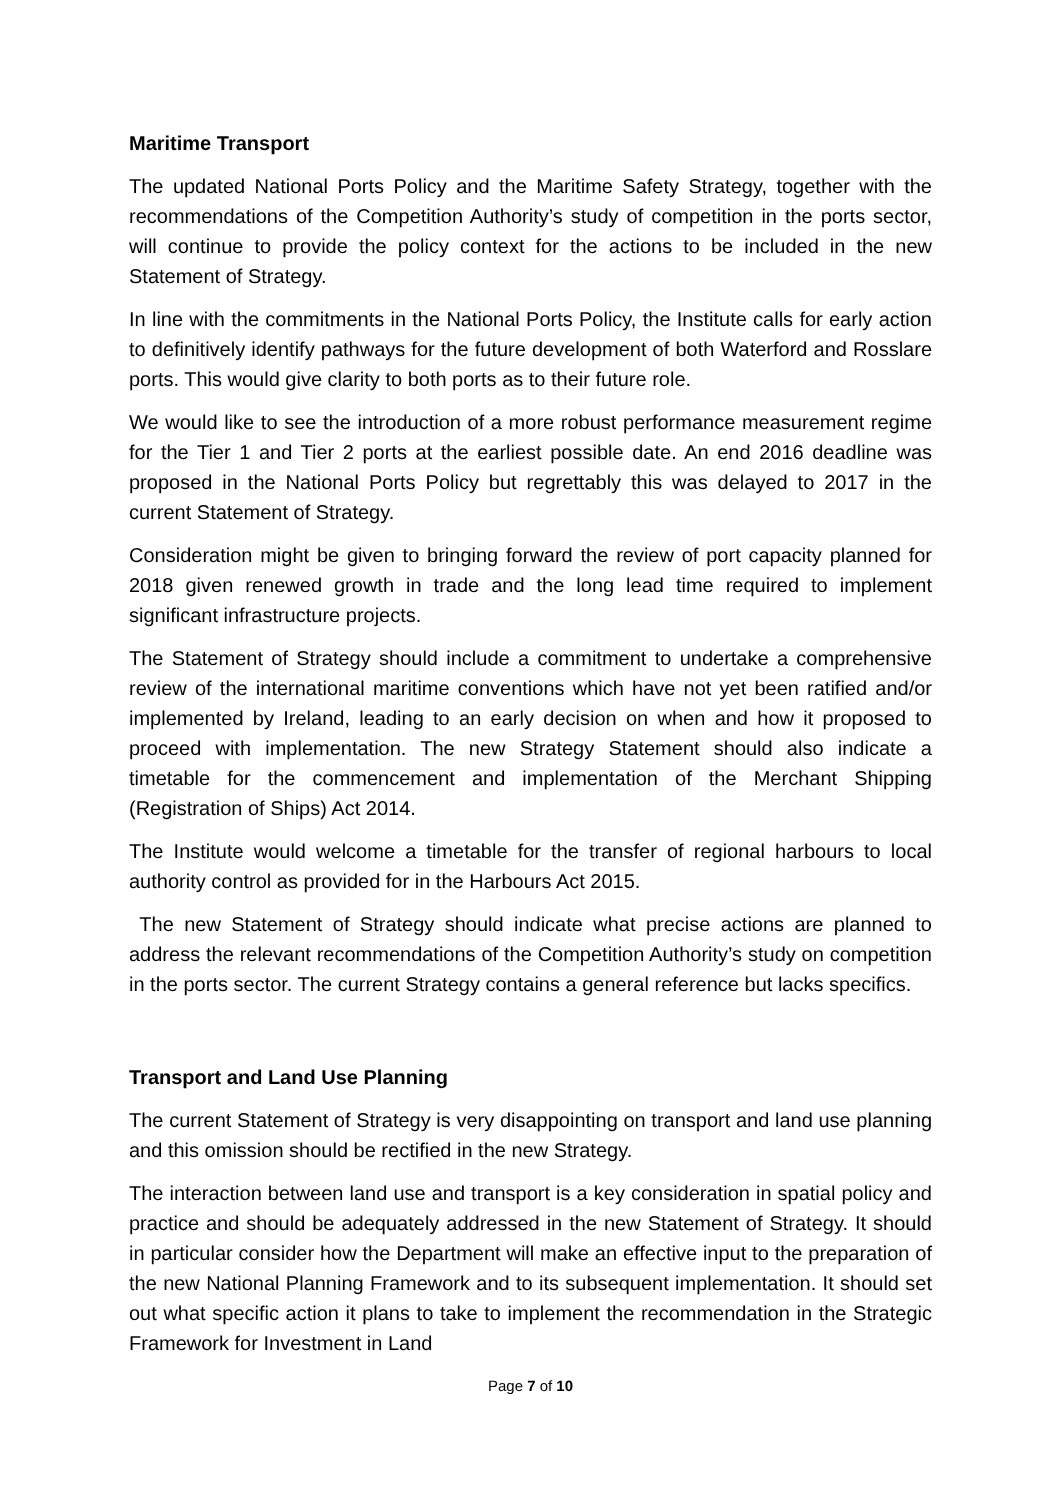Maritime Transport
The updated National Ports Policy and the Maritime Safety Strategy, together with the recommendations of the Competition Authority’s study of competition in the ports sector, will continue to provide the policy context for the actions to be included in the new Statement of Strategy.
In line with the commitments in the National Ports Policy, the Institute calls for early action to definitively identify pathways for the future development of both Waterford and Rosslare ports. This would give clarity to both ports as to their future role.
We would like to see the introduction of a more robust performance measurement regime for the Tier 1 and Tier 2 ports at the earliest possible date. An end 2016 deadline was proposed in the National Ports Policy but regrettably this was delayed to 2017 in the current Statement of Strategy.
Consideration might be given to bringing forward the review of port capacity planned for 2018 given renewed growth in trade and the long lead time required to implement significant infrastructure projects.
The Statement of Strategy should include a commitment to undertake a comprehensive review of the international maritime conventions which have not yet been ratified and/or implemented by Ireland, leading to an early decision on when and how it proposed to proceed with implementation. The new Strategy Statement should also indicate a timetable for the commencement and implementation of the Merchant Shipping (Registration of Ships) Act 2014.
The Institute would welcome a timetable for the transfer of regional harbours to local authority control as provided for in the Harbours Act 2015.
The new Statement of Strategy should indicate what precise actions are planned to address the relevant recommendations of the Competition Authority’s study on competition in the ports sector. The current Strategy contains a general reference but lacks specifics.
Transport and Land Use Planning
The current Statement of Strategy is very disappointing on transport and land use planning and this omission should be rectified in the new Strategy.
The interaction between land use and transport is a key consideration in spatial policy and practice and should be adequately addressed in the new Statement of Strategy. It should in particular consider how the Department will make an effective input to the preparation of the new National Planning Framework and to its subsequent implementation. It should set out what specific action it plans to take to implement the recommendation in the Strategic Framework for Investment in Land
Page 7 of 10